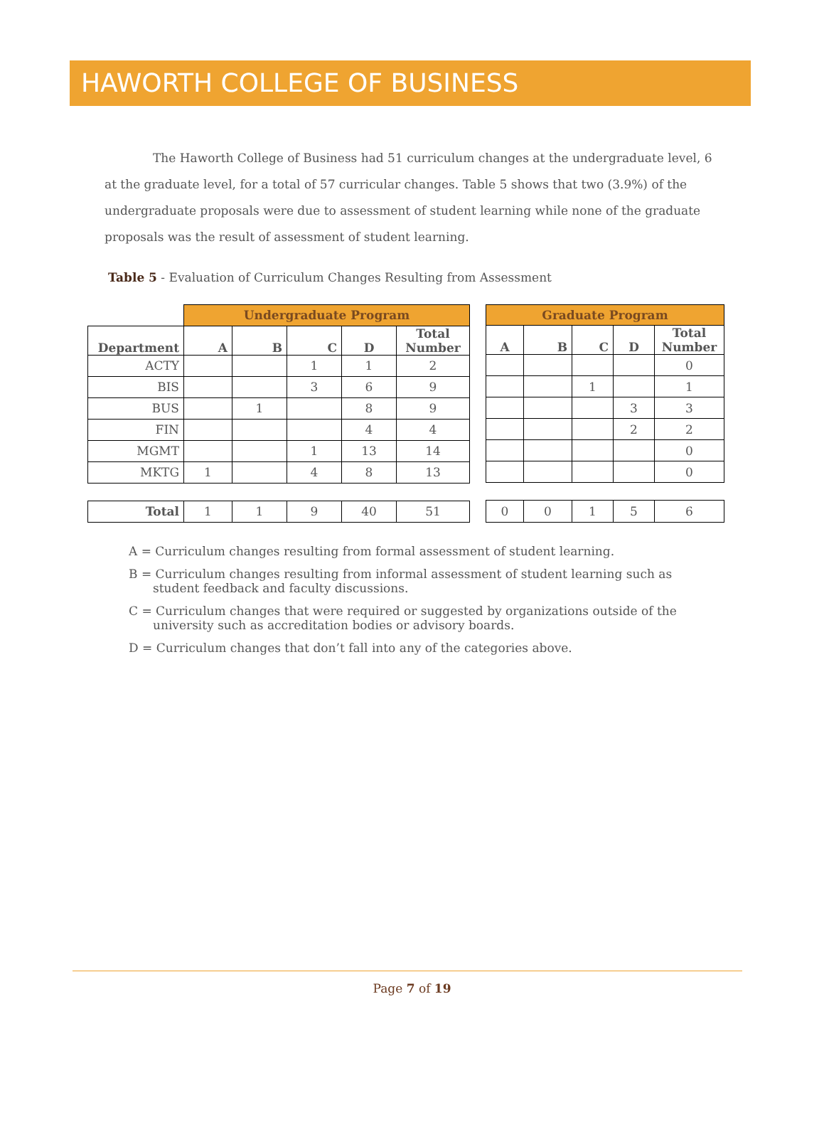HAWORTH COLLEGE OF BUSINESS
The Haworth College of Business had 51 curriculum changes at the undergraduate level, 6 at the graduate level, for a total of 57 curricular changes. Table 5 shows that two (3.9%) of the undergraduate proposals were due to assessment of student learning while none of the graduate proposals was the result of assessment of student learning.
Table 5 - Evaluation of Curriculum Changes Resulting from Assessment
| | Undergraduate Program | | | | |
| --- | --- | --- | --- | --- | --- |
| Department | A | B | C | D | Total Number |
| ACTY | | | 1 | 1 | 2 |
| BIS | | | 3 | 6 | 9 |
| BUS | | 1 | | 8 | 9 |
| FIN | | | | 4 | 4 |
| MGMT | | | 1 | 13 | 14 |
| MKTG | 1 | | 4 | 8 | 13 |
| Total | 1 | 1 | 9 | 40 | 51 |
| Graduate Program | | | | |
| --- | --- | --- | --- | --- |
| A | B | C | D | Total Number |
| | | | | 0 |
| | | 1 | | 1 |
| | | | 3 | 3 |
| | | | 2 | 2 |
| | | | | 0 |
| | | | | 0 |
| 0 | 0 | 1 | 5 | 6 |
A = Curriculum changes resulting from formal assessment of student learning.
B = Curriculum changes resulting from informal assessment of student learning such as student feedback and faculty discussions.
C = Curriculum changes that were required or suggested by organizations outside of the university such as accreditation bodies or advisory boards.
D = Curriculum changes that don’t fall into any of the categories above.
Page 7 of 19